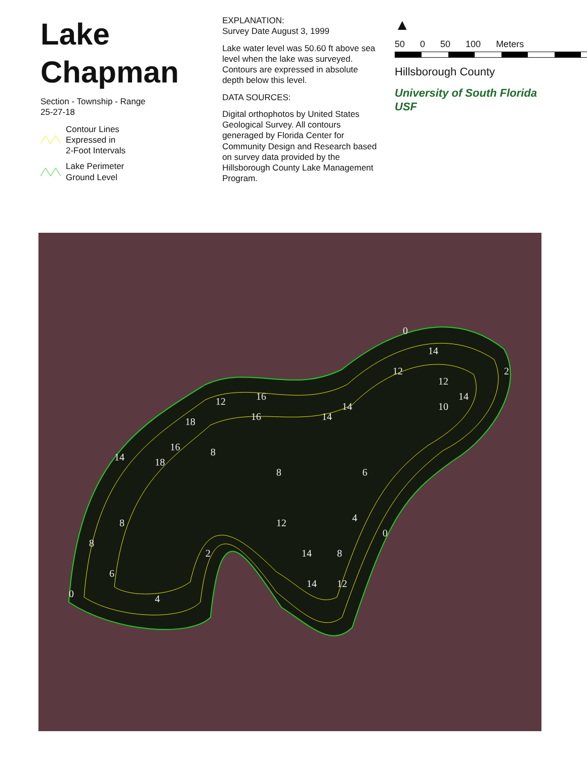Lake Chapman
Section - Township - Range
25-27-18
Contour Lines
Expressed in
2-Foot Intervals
Lake Perimeter
Ground Level
EXPLANATION:
Survey Date August 3, 1999
Lake water level was 50.60 ft above sea level when the lake was surveyed. Contours are expressed in absolute depth below this level.
DATA SOURCES:
Digital orthophotos by United States Geological Survey. All contours generaged by Florida Center for Community Design and Research based on survey data provided by the Hillsborough County Lake Management Program.
▲
50 0 50 100 Meters
Hillsborough County
University of South Florida USF
0
4
6
8
8
2
14
18
16
18
8
12
16
16
8
14
14
6
4
0
12
14
14
12
8
12
0
14
12
10
14
2